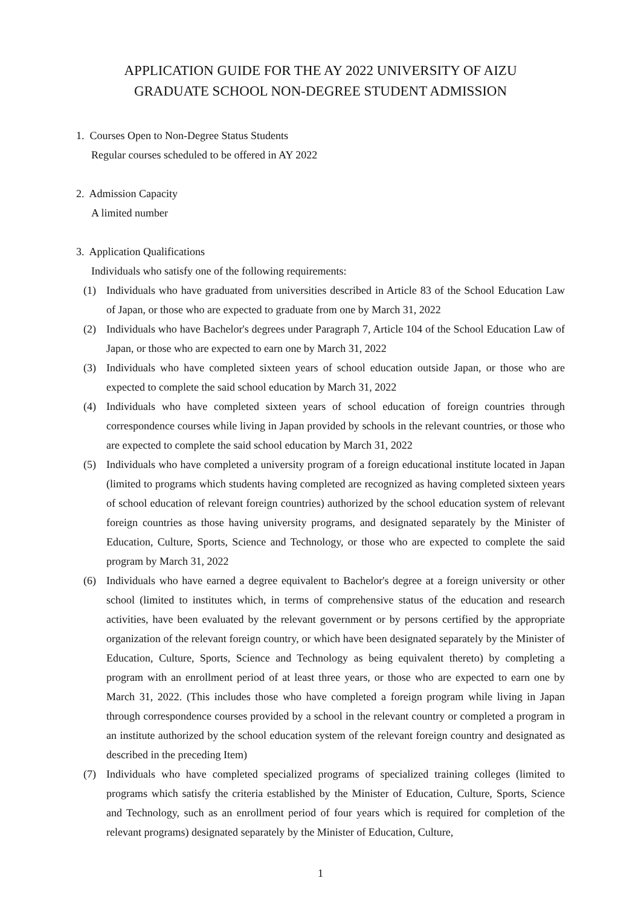APPLICATION GUIDE FOR THE AY 2022 UNIVERSITY OF AIZU
GRADUATE SCHOOL NON-DEGREE STUDENT ADMISSION
1. Courses Open to Non-Degree Status Students
Regular courses scheduled to be offered in AY 2022
2. Admission Capacity
A limited number
3. Application Qualifications
Individuals who satisfy one of the following requirements:
(1) Individuals who have graduated from universities described in Article 83 of the School Education Law of Japan, or those who are expected to graduate from one by March 31, 2022
(2) Individuals who have Bachelor's degrees under Paragraph 7, Article 104 of the School Education Law of Japan, or those who are expected to earn one by March 31, 2022
(3) Individuals who have completed sixteen years of school education outside Japan, or those who are expected to complete the said school education by March 31, 2022
(4) Individuals who have completed sixteen years of school education of foreign countries through correspondence courses while living in Japan provided by schools in the relevant countries, or those who are expected to complete the said school education by March 31, 2022
(5) Individuals who have completed a university program of a foreign educational institute located in Japan (limited to programs which students having completed are recognized as having completed sixteen years of school education of relevant foreign countries) authorized by the school education system of relevant foreign countries as those having university programs, and designated separately by the Minister of Education, Culture, Sports, Science and Technology, or those who are expected to complete the said program by March 31, 2022
(6) Individuals who have earned a degree equivalent to Bachelor's degree at a foreign university or other school (limited to institutes which, in terms of comprehensive status of the education and research activities, have been evaluated by the relevant government or by persons certified by the appropriate organization of the relevant foreign country, or which have been designated separately by the Minister of Education, Culture, Sports, Science and Technology as being equivalent thereto) by completing a program with an enrollment period of at least three years, or those who are expected to earn one by March 31, 2022. (This includes those who have completed a foreign program while living in Japan through correspondence courses provided by a school in the relevant country or completed a program in an institute authorized by the school education system of the relevant foreign country and designated as described in the preceding Item)
(7) Individuals who have completed specialized programs of specialized training colleges (limited to programs which satisfy the criteria established by the Minister of Education, Culture, Sports, Science and Technology, such as an enrollment period of four years which is required for completion of the relevant programs) designated separately by the Minister of Education, Culture,
1